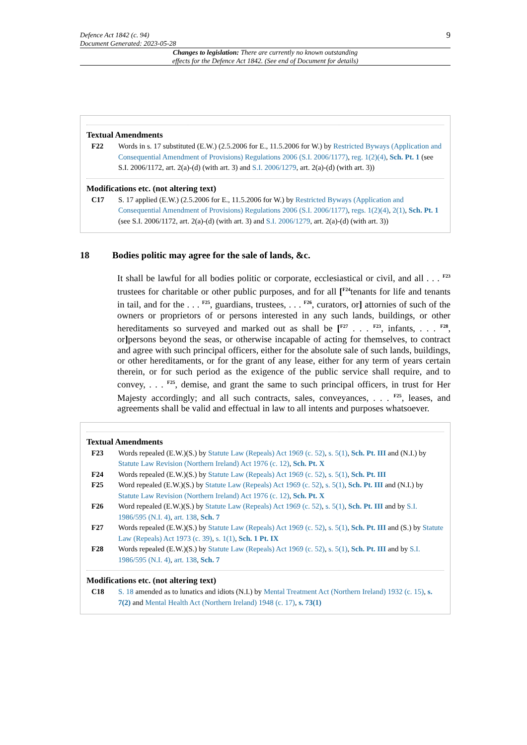Defence Act 1842 (c. 94)
Document Generated: 2023-05-28
9
Changes to legislation: There are currently no known outstanding effects for the Defence Act 1842. (See end of Document for details)
Textual Amendments
F22 Words in s. 17 substituted (E.W.) (2.5.2006 for E., 11.5.2006 for W.) by Restricted Byways (Application and Consequential Amendment of Provisions) Regulations 2006 (S.I. 2006/1177), reg. 1(2)(4), Sch. Pt. 1 (see S.I. 2006/1172, art. 2(a)-(d) (with art. 3) and S.I. 2006/1279, art. 2(a)-(d) (with art. 3))
Modifications etc. (not altering text)
C17 S. 17 applied (E.W.) (2.5.2006 for E., 11.5.2006 for W.) by Restricted Byways (Application and Consequential Amendment of Provisions) Regulations 2006 (S.I. 2006/1177), regs. 1(2)(4), 2(1), Sch. Pt. 1 (see S.I. 2006/1172, art. 2(a)-(d) (with art. 3) and S.I. 2006/1279, art. 2(a)-(d) (with art. 3))
18 Bodies politic may agree for the sale of lands, &c.
It shall be lawful for all bodies politic or corporate, ecclesiastical or civil, and all . . . <sup>F23</sup> trustees for charitable or other public purposes, and for all [<sup>F24</sup>tenants for life and tenants in tail, and for the . . . <sup>F25</sup>, guardians, trustees, . . . <sup>F26</sup>, curators, or] attornies of such of the owners or proprietors of or persons interested in any such lands, buildings, or other hereditaments so surveyed and marked out as shall be [<sup>F27</sup> . . . <sup>F23</sup>, infants, . . . <sup>F28</sup>, or] persons beyond the seas, or otherwise incapable of acting for themselves, to contract and agree with such principal officers, either for the absolute sale of such lands, buildings, or other hereditaments, or for the grant of any lease, either for any term of years certain therein, or for such period as the exigence of the public service shall require, and to convey, . . . <sup>F25</sup>, demise, and grant the same to such principal officers, in trust for Her Majesty accordingly; and all such contracts, sales, conveyances, . . . <sup>F25</sup>, leases, and agreements shall be valid and effectual in law to all intents and purposes whatsoever.
Textual Amendments
F23 Words repealed (E.W.)(S.) by Statute Law (Repeals) Act 1969 (c. 52), s. 5(1), Sch. Pt. III and (N.I.) by Statute Law Revision (Northern Ireland) Act 1976 (c. 12), Sch. Pt. X
F24 Words repealed (E.W.)(S.) by Statute Law (Repeals) Act 1969 (c. 52), s. 5(1), Sch. Pt. III
F25 Word repealed (E.W.)(S.) by Statute Law (Repeals) Act 1969 (c. 52), s. 5(1), Sch. Pt. III and (N.I.) by Statute Law Revision (Northern Ireland) Act 1976 (c. 12), Sch. Pt. X
F26 Word repealed (E.W.)(S.) by Statute Law (Repeals) Act 1969 (c. 52), s. 5(1), Sch. Pt. III and by S.I. 1986/595 (N.I. 4), art. 138, Sch. 7
F27 Words repealed (E.W.)(S.) by Statute Law (Repeals) Act 1969 (c. 52), s. 5(1), Sch. Pt. III and (S.) by Statute Law (Repeals) Act 1973 (c. 39), s. 1(1), Sch. 1 Pt. IX
F28 Words repealed (E.W.)(S.) by Statute Law (Repeals) Act 1969 (c. 52), s. 5(1), Sch. Pt. III and by S.I. 1986/595 (N.I. 4), art. 138, Sch. 7
Modifications etc. (not altering text)
C18 S. 18 amended as to lunatics and idiots (N.I.) by Mental Treatment Act (Northern Ireland) 1932 (c. 15), s. 7(2) and Mental Health Act (Northern Ireland) 1948 (c. 17), s. 73(1)